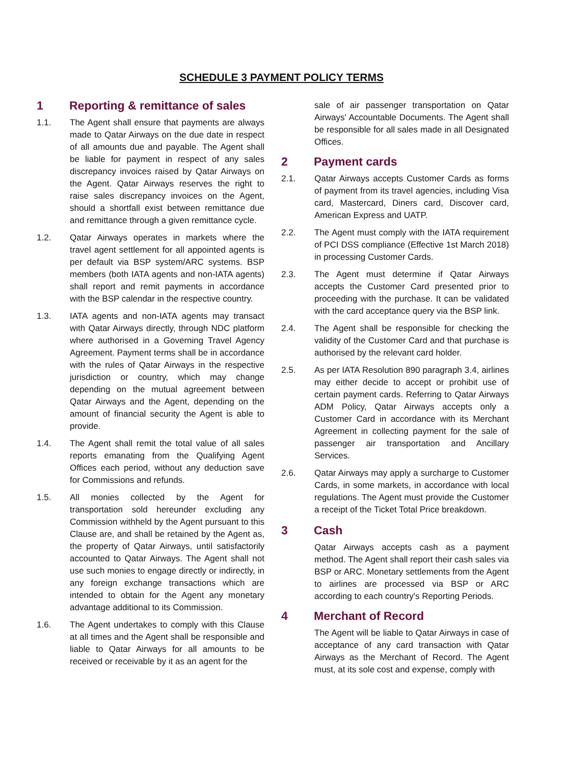SCHEDULE 3 PAYMENT POLICY TERMS
1 Reporting & remittance of sales
1.1. The Agent shall ensure that payments are always made to Qatar Airways on the due date in respect of all amounts due and payable. The Agent shall be liable for payment in respect of any sales discrepancy invoices raised by Qatar Airways on the Agent. Qatar Airways reserves the right to raise sales discrepancy invoices on the Agent, should a shortfall exist between remittance due and remittance through a given remittance cycle.
1.2. Qatar Airways operates in markets where the travel agent settlement for all appointed agents is per default via BSP system/ARC systems. BSP members (both IATA agents and non-IATA agents) shall report and remit payments in accordance with the BSP calendar in the respective country.
1.3. IATA agents and non-IATA agents may transact with Qatar Airways directly, through NDC platform where authorised in a Governing Travel Agency Agreement. Payment terms shall be in accordance with the rules of Qatar Airways in the respective jurisdiction or country, which may change depending on the mutual agreement between Qatar Airways and the Agent, depending on the amount of financial security the Agent is able to provide.
1.4. The Agent shall remit the total value of all sales reports emanating from the Qualifying Agent Offices each period, without any deduction save for Commissions and refunds.
1.5. All monies collected by the Agent for transportation sold hereunder excluding any Commission withheld by the Agent pursuant to this Clause are, and shall be retained by the Agent as, the property of Qatar Airways, until satisfactorily accounted to Qatar Airways. The Agent shall not use such monies to engage directly or indirectly, in any foreign exchange transactions which are intended to obtain for the Agent any monetary advantage additional to its Commission.
1.6. The Agent undertakes to comply with this Clause at all times and the Agent shall be responsible and liable to Qatar Airways for all amounts to be received or receivable by it as an agent for the
sale of air passenger transportation on Qatar Airways' Accountable Documents. The Agent shall be responsible for all sales made in all Designated Offices.
2 Payment cards
2.1. Qatar Airways accepts Customer Cards as forms of payment from its travel agencies, including Visa card, Mastercard, Diners card, Discover card, American Express and UATP.
2.2. The Agent must comply with the IATA requirement of PCI DSS compliance (Effective 1st March 2018) in processing Customer Cards.
2.3. The Agent must determine if Qatar Airways accepts the Customer Card presented prior to proceeding with the purchase. It can be validated with the card acceptance query via the BSP link.
2.4. The Agent shall be responsible for checking the validity of the Customer Card and that purchase is authorised by the relevant card holder.
2.5. As per IATA Resolution 890 paragraph 3.4, airlines may either decide to accept or prohibit use of certain payment cards. Referring to Qatar Airways ADM Policy, Qatar Airways accepts only a Customer Card in accordance with its Merchant Agreement in collecting payment for the sale of passenger air transportation and Ancillary Services.
2.6. Qatar Airways may apply a surcharge to Customer Cards, in some markets, in accordance with local regulations. The Agent must provide the Customer a receipt of the Ticket Total Price breakdown.
3 Cash
Qatar Airways accepts cash as a payment method. The Agent shall report their cash sales via BSP or ARC. Monetary settlements from the Agent to airlines are processed via BSP or ARC according to each country's Reporting Periods.
4 Merchant of Record
The Agent will be liable to Qatar Airways in case of acceptance of any card transaction with Qatar Airways as the Merchant of Record. The Agent must, at its sole cost and expense, comply with